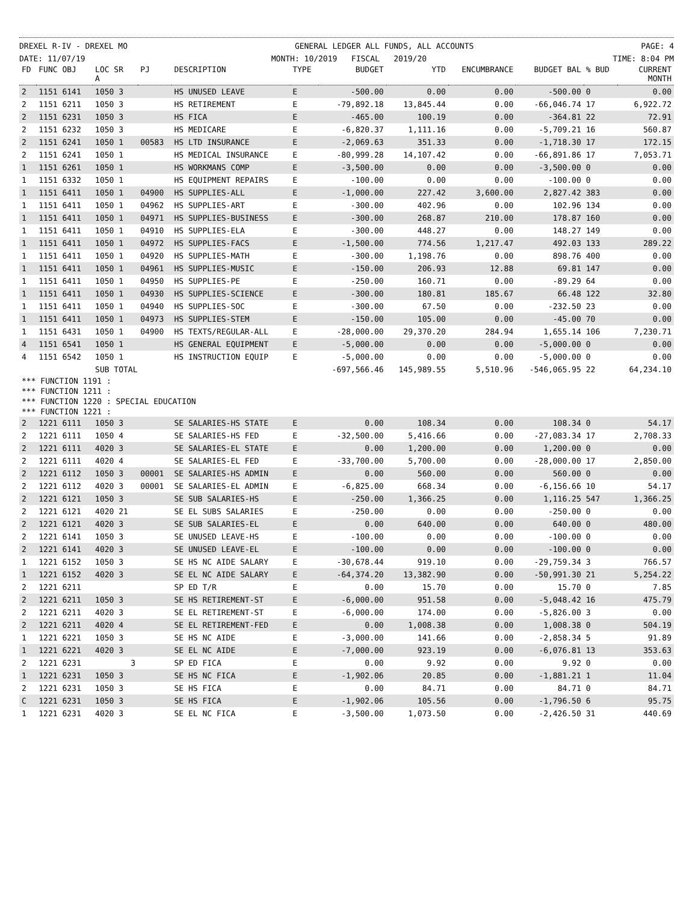DREXEL R-IV - DREXEL MO GENERAL LEDGER ALL FUNDS, ALL ACCOUNTS PAGE: 4
DATE: 11/07/19 MONTH: 10/2019 FISCAL 2019/20 TIME: 8:04 PM
| FD | FUNC OBJ | LOC SR A | PJ | DESCRIPTION | TYPE | BUDGET | YTD | ENCUMBRANCE | BUDGET BAL | % BUD | CURRENT MONTH |
| --- | --- | --- | --- | --- | --- | --- | --- | --- | --- | --- | --- |
| 2 | 1151 6141 | 1050 3 | | HS UNUSED LEAVE | E | -500.00 | 0.00 | 0.00 | -500.00 | 0 | 0.00 |
| 2 | 1151 6211 | 1050 3 | | HS RETIREMENT | E | -79,892.18 | 13,845.44 | 0.00 | -66,046.74 | 17 | 6,922.72 |
| 2 | 1151 6231 | 1050 3 | | HS FICA | E | -465.00 | 100.19 | 0.00 | -364.81 | 22 | 72.91 |
| 2 | 1151 6232 | 1050 3 | | HS MEDICARE | E | -6,820.37 | 1,111.16 | 0.00 | -5,709.21 | 16 | 560.87 |
| 2 | 1151 6241 | 1050 1 | 00583 | HS LTD INSURANCE | E | -2,069.63 | 351.33 | 0.00 | -1,718.30 | 17 | 172.15 |
| 2 | 1151 6241 | 1050 1 | | HS MEDICAL INSURANCE | E | -80,999.28 | 14,107.42 | 0.00 | -66,891.86 | 17 | 7,053.71 |
| 1 | 1151 6261 | 1050 1 | | HS WORKMANS COMP | E | -3,500.00 | 0.00 | 0.00 | -3,500.00 | 0 | 0.00 |
| 1 | 1151 6332 | 1050 1 | | HS EQUIPMENT REPAIRS | E | -100.00 | 0.00 | 0.00 | -100.00 | 0 | 0.00 |
| 1 | 1151 6411 | 1050 1 | 04900 | HS SUPPLIES-ALL | E | -1,000.00 | 227.42 | 3,600.00 | 2,827.42 | 383 | 0.00 |
| 1 | 1151 6411 | 1050 1 | 04962 | HS SUPPLIES-ART | E | -300.00 | 402.96 | 0.00 | 102.96 | 134 | 0.00 |
| 1 | 1151 6411 | 1050 1 | 04971 | HS SUPPLIES-BUSINESS | E | -300.00 | 268.87 | 210.00 | 178.87 | 160 | 0.00 |
| 1 | 1151 6411 | 1050 1 | 04910 | HS SUPPLIES-ELA | E | -300.00 | 448.27 | 0.00 | 148.27 | 149 | 0.00 |
| 1 | 1151 6411 | 1050 1 | 04972 | HS SUPPLIES-FACS | E | -1,500.00 | 774.56 | 1,217.47 | 492.03 | 133 | 289.22 |
| 1 | 1151 6411 | 1050 1 | 04920 | HS SUPPLIES-MATH | E | -300.00 | 1,198.76 | 0.00 | 898.76 | 400 | 0.00 |
| 1 | 1151 6411 | 1050 1 | 04961 | HS SUPPLIES-MUSIC | E | -150.00 | 206.93 | 12.88 | 69.81 | 147 | 0.00 |
| 1 | 1151 6411 | 1050 1 | 04950 | HS SUPPLIES-PE | E | -250.00 | 160.71 | 0.00 | -89.29 | 64 | 0.00 |
| 1 | 1151 6411 | 1050 1 | 04930 | HS SUPPLIES-SCIENCE | E | -300.00 | 180.81 | 185.67 | 66.48 | 122 | 32.80 |
| 1 | 1151 6411 | 1050 1 | 04940 | HS SUPPLIES-SOC | E | -300.00 | 67.50 | 0.00 | -232.50 | 23 | 0.00 |
| 1 | 1151 6411 | 1050 1 | 04973 | HS SUPPLIES-STEM | E | -150.00 | 105.00 | 0.00 | -45.00 | 70 | 0.00 |
| 1 | 1151 6431 | 1050 1 | 04900 | HS TEXTS/REGULAR-ALL | E | -28,000.00 | 29,370.20 | 284.94 | 1,655.14 | 106 | 7,230.71 |
| 4 | 1151 6541 | 1050 1 | | HS GENERAL EQUIPMENT | E | -5,000.00 | 0.00 | 0.00 | -5,000.00 | 0 | 0.00 |
| 4 | 1151 6542 | 1050 1 | | HS INSTRUCTION EQUIP | E | -5,000.00 | 0.00 | 0.00 | -5,000.00 | 0 | 0.00 |
| | | SUB TOTAL | | | | -697,566.46 | 145,989.55 | 5,510.96 | -546,065.95 | 22 | 64,234.10 |
| *** FUNCTION 1191 : | | | | | | | | | | | |
| *** FUNCTION 1211 : | | | | | | | | | | | |
| *** FUNCTION 1220 : SPECIAL EDUCATION | | | | | | | | | | | |
| *** FUNCTION 1221 : | | | | | | | | | | | |
| 2 | 1221 6111 | 1050 3 | | SE SALARIES-HS STATE | E | 0.00 | 108.34 | 0.00 | 108.34 | 0 | 54.17 |
| 2 | 1221 6111 | 1050 4 | | SE SALARIES-HS FED | E | -32,500.00 | 5,416.66 | 0.00 | -27,083.34 | 17 | 2,708.33 |
| 2 | 1221 6111 | 4020 3 | | SE SALARIES-EL STATE | E | 0.00 | 1,200.00 | 0.00 | 1,200.00 | 0 | 0.00 |
| 2 | 1221 6111 | 4020 4 | | SE SALARIES-EL FED | E | -33,700.00 | 5,700.00 | 0.00 | -28,000.00 | 17 | 2,850.00 |
| 2 | 1221 6112 | 1050 3 | 00001 | SE SALARIES-HS ADMIN | E | 0.00 | 560.00 | 0.00 | 560.00 | 0 | 0.00 |
| 2 | 1221 6112 | 4020 3 | 00001 | SE SALARIES-EL ADMIN | E | -6,825.00 | 668.34 | 0.00 | -6,156.66 | 10 | 54.17 |
| 2 | 1221 6121 | 1050 3 | | SE SUB SALARIES-HS | E | -250.00 | 1,366.25 | 0.00 | 1,116.25 | 547 | 1,366.25 |
| 2 | 1221 6121 | 4020 21 | | SE EL SUBS SALARIES | E | -250.00 | 0.00 | 0.00 | -250.00 | 0 | 0.00 |
| 2 | 1221 6121 | 4020 3 | | SE SUB SALARIES-EL | E | 0.00 | 640.00 | 0.00 | 640.00 | 0 | 480.00 |
| 2 | 1221 6141 | 1050 3 | | SE UNUSED LEAVE-HS | E | -100.00 | 0.00 | 0.00 | -100.00 | 0 | 0.00 |
| 2 | 1221 6141 | 4020 3 | | SE UNUSED LEAVE-EL | E | -100.00 | 0.00 | 0.00 | -100.00 | 0 | 0.00 |
| 1 | 1221 6152 | 1050 3 | | SE HS NC AIDE SALARY | E | -30,678.44 | 919.10 | 0.00 | -29,759.34 | 3 | 766.57 |
| 1 | 1221 6152 | 4020 3 | | SE EL NC AIDE SALARY | E | -64,374.20 | 13,382.90 | 0.00 | -50,991.30 | 21 | 5,254.22 |
| 2 | 1221 6211 | | | SP ED T/R | E | 0.00 | 15.70 | 0.00 | 15.70 | 0 | 7.85 |
| 2 | 1221 6211 | 1050 3 | | SE HS RETIREMENT-ST | E | -6,000.00 | 951.58 | 0.00 | -5,048.42 | 16 | 475.79 |
| 2 | 1221 6211 | 4020 3 | | SE EL RETIREMENT-ST | E | -6,000.00 | 174.00 | 0.00 | -5,826.00 | 3 | 0.00 |
| 2 | 1221 6211 | 4020 4 | | SE EL RETIREMENT-FED | E | 0.00 | 1,008.38 | 0.00 | 1,008.38 | 0 | 504.19 |
| 1 | 1221 6221 | 1050 3 | | SE HS NC AIDE | E | -3,000.00 | 141.66 | 0.00 | -2,858.34 | 5 | 91.89 |
| 1 | 1221 6221 | 4020 3 | | SE EL NC AIDE | E | -7,000.00 | 923.19 | 0.00 | -6,076.81 | 13 | 353.63 |
| 2 | 1221 6231 | 3 | | SP ED FICA | E | 0.00 | 9.92 | 0.00 | 9.92 | 0 | 0.00 |
| 1 | 1221 6231 | 1050 3 | | SE HS NC FICA | E | -1,902.06 | 20.85 | 0.00 | -1,881.21 | 1 | 11.04 |
| 2 | 1221 6231 | 1050 3 | | SE HS FICA | E | 0.00 | 84.71 | 0.00 | 84.71 | 0 | 84.71 |
| C | 1221 6231 | 1050 3 | | SE HS FICA | E | -1,902.06 | 105.56 | 0.00 | -1,796.50 | 6 | 95.75 |
| 1 | 1221 6231 | 4020 3 | | SE EL NC FICA | E | -3,500.00 | 1,073.50 | 0.00 | -2,426.50 | 31 | 440.69 |